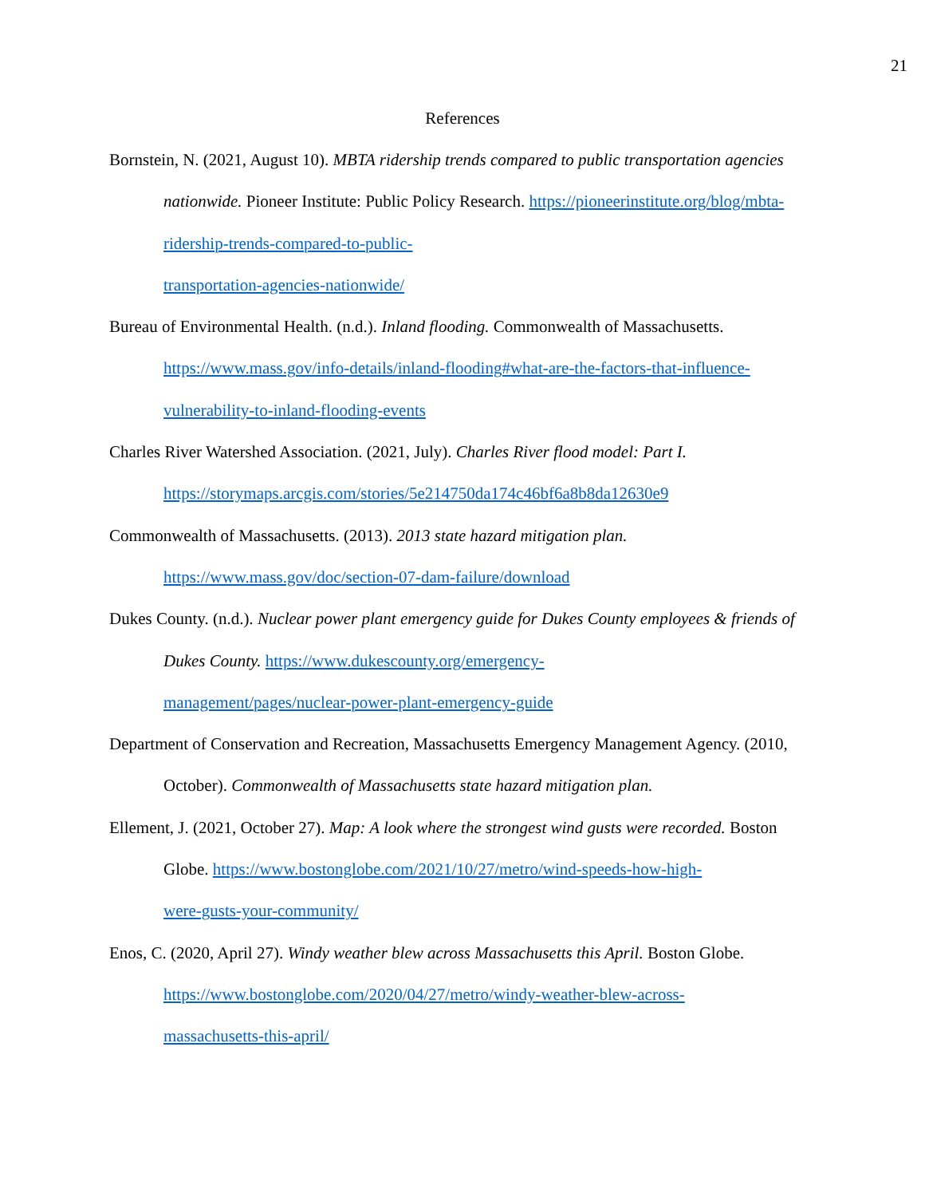21
References
Bornstein, N. (2021, August 10). MBTA ridership trends compared to public transportation agencies nationwide. Pioneer Institute: Public Policy Research. https://pioneerinstitute.org/blog/mbta-ridership-trends-compared-to-public-
transportation-agencies-nationwide/
Bureau of Environmental Health. (n.d.). Inland flooding. Commonwealth of Massachusetts. https://www.mass.gov/info-details/inland-flooding#what-are-the-factors-that-influence-
vulnerability-to-inland-flooding-events
Charles River Watershed Association. (2021, July). Charles River flood model: Part I.
https://storymaps.arcgis.com/stories/5e214750da174c46bf6a8b8da12630e9
Commonwealth of Massachusetts. (2013). 2013 state hazard mitigation plan.
https://www.mass.gov/doc/section-07-dam-failure/download
Dukes County. (n.d.). Nuclear power plant emergency guide for Dukes County employees & friends of Dukes County. https://www.dukescounty.org/emergency-
management/pages/nuclear-power-plant-emergency-guide
Department of Conservation and Recreation, Massachusetts Emergency Management Agency. (2010, October). Commonwealth of Massachusetts state hazard mitigation plan.
Ellement, J. (2021, October 27). Map: A look where the strongest wind gusts were recorded. Boston Globe. https://www.bostonglobe.com/2021/10/27/metro/wind-speeds-how-high-
were-gusts-your-community/
Enos, C. (2020, April 27). Windy weather blew across Massachusetts this April. Boston Globe. https://www.bostonglobe.com/2020/04/27/metro/windy-weather-blew-across-
massachusetts-this-april/